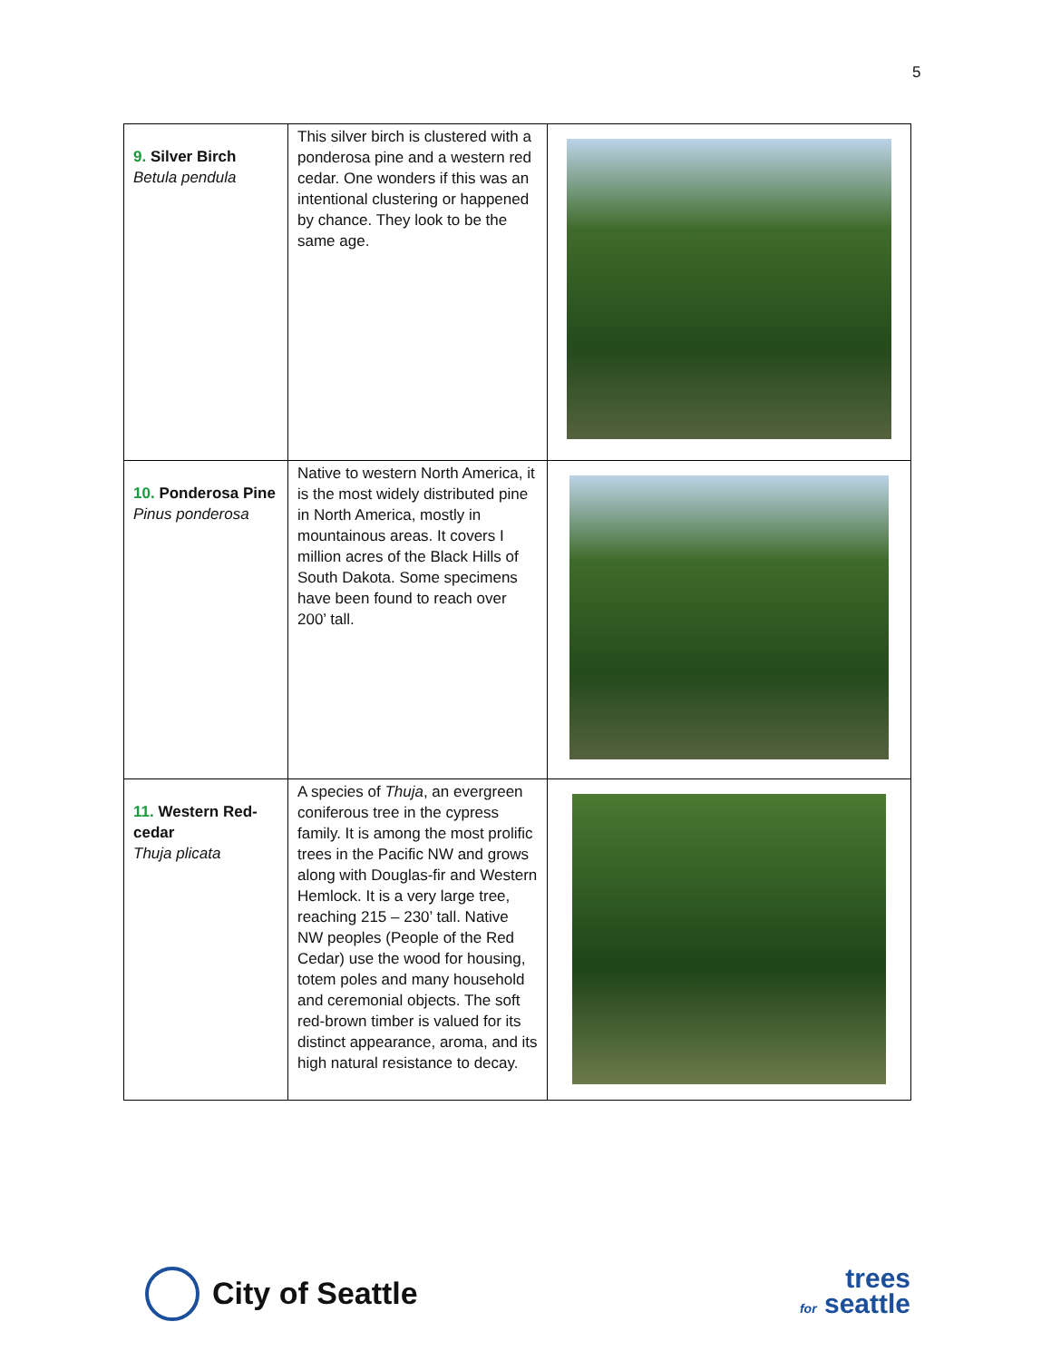5
| 9. Silver Birch Betula pendula | This silver birch is clustered with a ponderosa pine and a western red cedar. One wonders if this was an intentional clustering or happened by chance. They look to be the same age. | |
| 10. Ponderosa Pine Pinus ponderosa | Native to western North America, it is the most widely distributed pine in North America, mostly in mountainous areas. It covers I million acres of the Black Hills of South Dakota. Some specimens have been found to reach over 200’ tall. | |
| 11. Western Red-cedar Thuja plicata | A species of Thuja , an evergreen coniferous tree in the cypress family. It is among the most prolific trees in the Pacific NW and grows along with Douglas-fir and Western Hemlock. It is a very large tree, reaching 215 – 230’ tall. Native NW peoples (People of the Red Cedar) use the wood for housing, totem poles and many household and ceremonial objects. The soft red-brown timber is valued for its distinct appearance, aroma, and its high natural resistance to decay. | |
City of Seattle
trees
for seattle